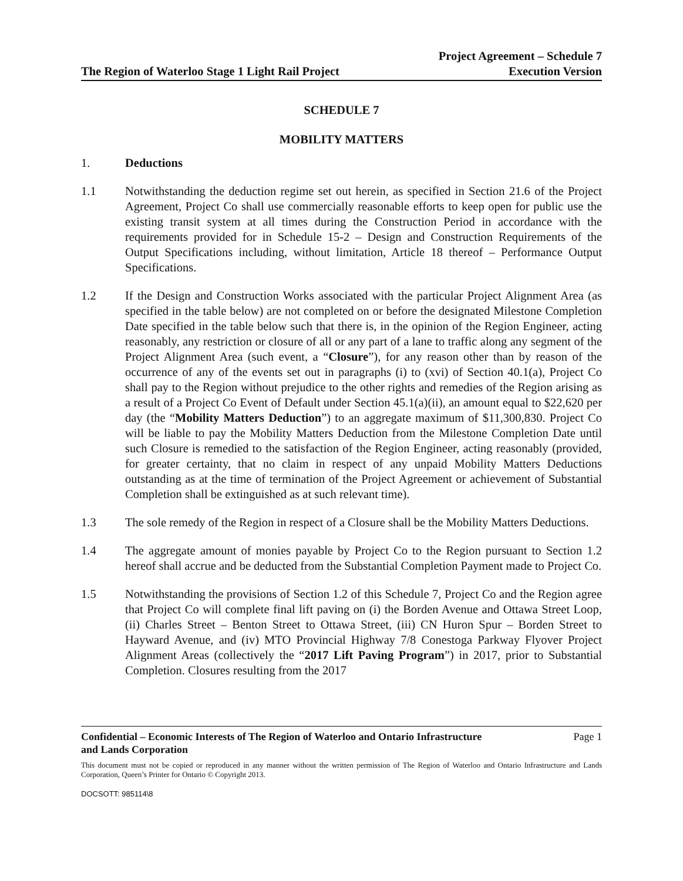The Region of Waterloo Stage 1 Light Rail Project Project Agreement – Schedule 7
Execution Version
SCHEDULE 7
MOBILITY MATTERS
1. Deductions
1.1 Notwithstanding the deduction regime set out herein, as specified in Section 21.6 of the Project Agreement, Project Co shall use commercially reasonable efforts to keep open for public use the existing transit system at all times during the Construction Period in accordance with the requirements provided for in Schedule 15-2 – Design and Construction Requirements of the Output Specifications including, without limitation, Article 18 thereof – Performance Output Specifications.
1.2 If the Design and Construction Works associated with the particular Project Alignment Area (as specified in the table below) are not completed on or before the designated Milestone Completion Date specified in the table below such that there is, in the opinion of the Region Engineer, acting reasonably, any restriction or closure of all or any part of a lane to traffic along any segment of the Project Alignment Area (such event, a “Closure”), for any reason other than by reason of the occurrence of any of the events set out in paragraphs (i) to (xvi) of Section 40.1(a), Project Co shall pay to the Region without prejudice to the other rights and remedies of the Region arising as a result of a Project Co Event of Default under Section 45.1(a)(ii), an amount equal to $22,620 per day (the “Mobility Matters Deduction”) to an aggregate maximum of $11,300,830. Project Co will be liable to pay the Mobility Matters Deduction from the Milestone Completion Date until such Closure is remedied to the satisfaction of the Region Engineer, acting reasonably (provided, for greater certainty, that no claim in respect of any unpaid Mobility Matters Deductions outstanding as at the time of termination of the Project Agreement or achievement of Substantial Completion shall be extinguished as at such relevant time).
1.3 The sole remedy of the Region in respect of a Closure shall be the Mobility Matters Deductions.
1.4 The aggregate amount of monies payable by Project Co to the Region pursuant to Section 1.2 hereof shall accrue and be deducted from the Substantial Completion Payment made to Project Co.
1.5 Notwithstanding the provisions of Section 1.2 of this Schedule 7, Project Co and the Region agree that Project Co will complete final lift paving on (i) the Borden Avenue and Ottawa Street Loop, (ii) Charles Street – Benton Street to Ottawa Street, (iii) CN Huron Spur – Borden Street to Hayward Avenue, and (iv) MTO Provincial Highway 7/8 Conestoga Parkway Flyover Project Alignment Areas (collectively the “2017 Lift Paving Program”) in 2017, prior to Substantial Completion. Closures resulting from the 2017
Confidential – Economic Interests of The Region of Waterloo and Ontario Infrastructure
and Lands Corporation Page 1
This document must not be copied or reproduced in any manner without the written permission of The Region of Waterloo and Ontario Infrastructure and Lands Corporation, Queen’s Printer for Ontario © Copyright 2013.
DOCSOTT: 985114\8